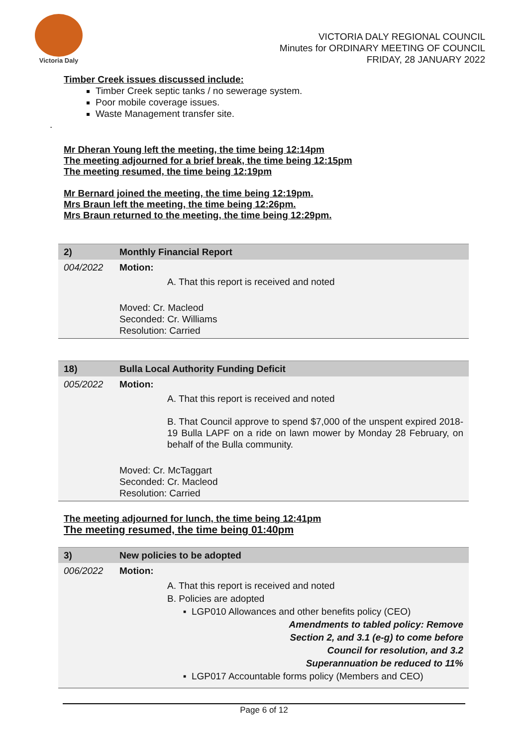Victoria Daly
VICTORIA DALY REGIONAL COUNCIL
Minutes for ORDINARY MEETING OF COUNCIL
FRIDAY, 28 JANUARY 2022
Timber Creek issues discussed include:
Timber Creek septic tanks / no sewerage system.
Poor mobile coverage issues.
Waste Management transfer site.
.
Mr Dheran Young left the meeting, the time being 12:14pm
The meeting adjourned for a brief break, the time being 12:15pm
The meeting resumed, the time being 12:19pm
Mr Bernard joined the meeting, the time being 12:19pm.
Mrs Braun left the meeting, the time being 12:26pm.
Mrs Braun returned to the meeting, the time being 12:29pm.
| 2) | Monthly Financial Report |
| 004/2022 | Motion: A. That this report is received and noted Moved: Cr. Macleod Seconded: Cr. Williams Resolution: Carried |
| 18) | Bulla Local Authority Funding Deficit |
| 005/2022 | Motion: A. That this report is received and noted B. That Council approve to spend $7,000 of the unspent expired 2018-19 Bulla LAPF on a ride on lawn mower by Monday 28 February, on behalf of the Bulla community. Moved: Cr. McTaggart Seconded: Cr. Macleod Resolution: Carried |
The meeting adjourned for lunch, the time being 12:41pm
The meeting resumed, the time being 01:40pm
| 3) | New policies to be adopted |
| 006/2022 | Motion: A. That this report is received and noted B. Policies are adopted ▪ LGP010 Allowances and other benefits policy (CEO) Amendments to tabled policy: Remove Section 2, and 3.1 (e-g) to come before Council for resolution, and 3.2 Superannuation be reduced to 11% ▪ LGP017 Accountable forms policy (Members and CEO) |
Page 6 of 12